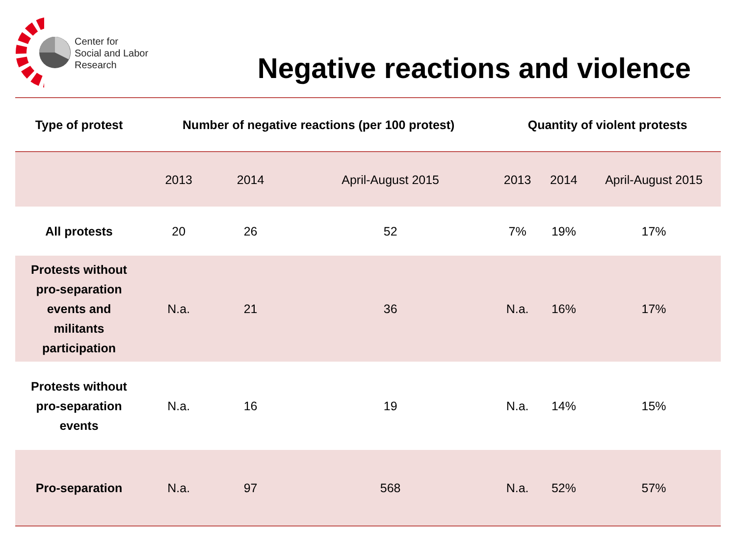Center for
Social and Labor
Research
Negative reactions and violence
| Type of protest | Number of negative reactions (per 100 protest) | | | Quantity of violent protests | | |
| --- | --- | --- | --- | --- | --- | --- |
| | 2013 | 2014 | April-August 2015 | 2013 | 2014 | April-August 2015 |
| All protests | 20 | 26 | 52 | 7% | 19% | 17% |
| Protests without pro-separation events and militants participation | N.a. | 21 | 36 | N.a. | 16% | 17% |
| Protests without pro-separation events | N.a. | 16 | 19 | N.a. | 14% | 15% |
| Pro-separation | N.a. | 97 | 568 | N.a. | 52% | 57% |